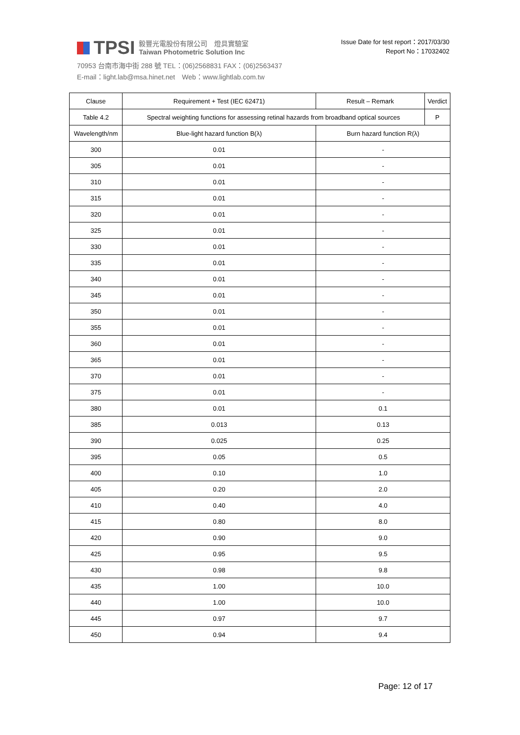TPSI
毅豐光電股份有限公司　燈具實驗室
Taiwan Photometric Solution Inc
70953 台南市海中街 288 號 TEL：(06)2568831 FAX：(06)2563437
E-mail：light.lab@msa.hinet.net　Web：www.lightlab.com.tw
Issue Date for test report：2017/03/30
Report No：17032402
| Clause | Requirement + Test (IEC 62471) | | Result – Remark | Verdict |
| --- | --- | --- | --- | --- |
| Table 4.2 | Spectral weighting functions for assessing retinal hazards from broadband optical sources | | | P |
| Wavelength/nm | | Blue-light hazard function B(λ) | Burn hazard function R(λ) | |
| 300 | | 0.01 | - | |
| 305 | | 0.01 | - | |
| 310 | | 0.01 | - | |
| 315 | | 0.01 | - | |
| 320 | | 0.01 | - | |
| 325 | | 0.01 | - | |
| 330 | | 0.01 | - | |
| 335 | | 0.01 | - | |
| 340 | | 0.01 | - | |
| 345 | | 0.01 | - | |
| 350 | | 0.01 | - | |
| 355 | | 0.01 | - | |
| 360 | | 0.01 | - | |
| 365 | | 0.01 | - | |
| 370 | | 0.01 | - | |
| 375 | | 0.01 | - | |
| 380 | | 0.01 | 0.1 | |
| 385 | | 0.013 | 0.13 | |
| 390 | | 0.025 | 0.25 | |
| 395 | | 0.05 | 0.5 | |
| 400 | | 0.10 | 1.0 | |
| 405 | | 0.20 | 2.0 | |
| 410 | | 0.40 | 4.0 | |
| 415 | | 0.80 | 8.0 | |
| 420 | | 0.90 | 9.0 | |
| 425 | | 0.95 | 9.5 | |
| 430 | | 0.98 | 9.8 | |
| 435 | | 1.00 | 10.0 | |
| 440 | | 1.00 | 10.0 | |
| 445 | | 0.97 | 9.7 | |
| 450 | | 0.94 | 9.4 | |
Page: 12 of 17